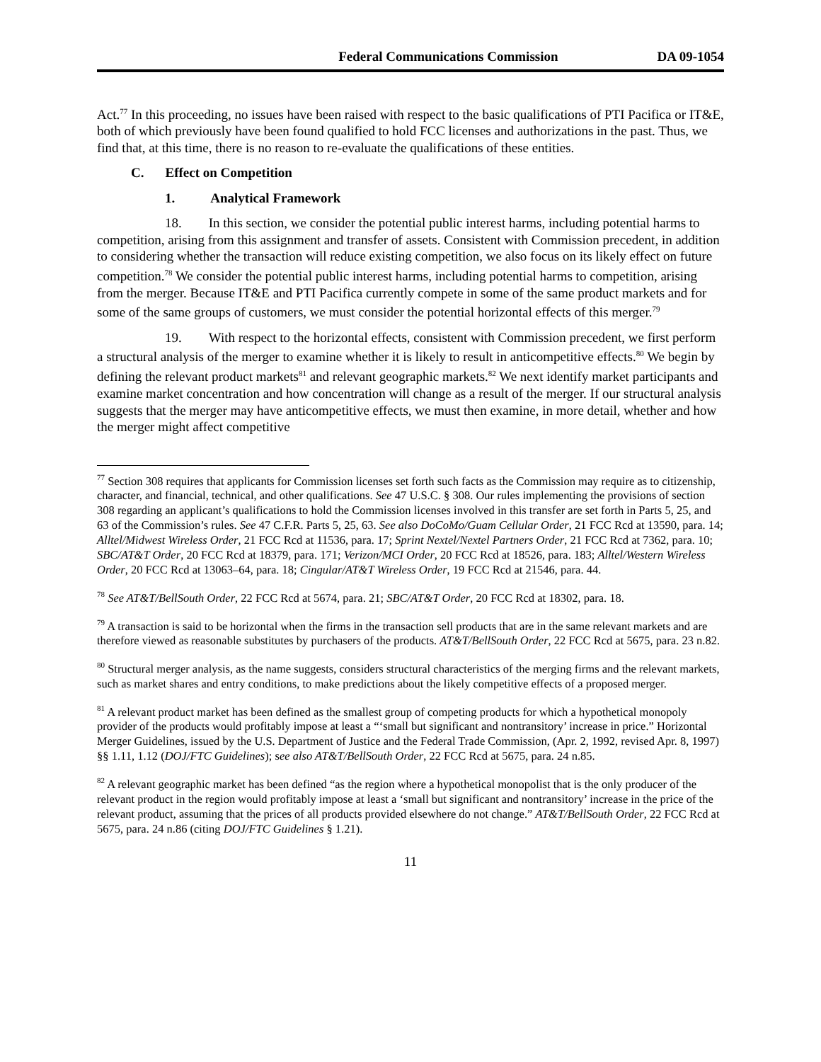Federal Communications Commission DA 09-1054
Act.<sup>77</sup> In this proceeding, no issues have been raised with respect to the basic qualifications of PTI Pacifica or IT&E, both of which previously have been found qualified to hold FCC licenses and authorizations in the past. Thus, we find that, at this time, there is no reason to re-evaluate the qualifications of these entities.
C. Effect on Competition
1. Analytical Framework
18. In this section, we consider the potential public interest harms, including potential harms to competition, arising from this assignment and transfer of assets. Consistent with Commission precedent, in addition to considering whether the transaction will reduce existing competition, we also focus on its likely effect on future competition.<sup>78</sup> We consider the potential public interest harms, including potential harms to competition, arising from the merger. Because IT&E and PTI Pacifica currently compete in some of the same product markets and for some of the same groups of customers, we must consider the potential horizontal effects of this merger.<sup>79</sup>
19. With respect to the horizontal effects, consistent with Commission precedent, we first perform a structural analysis of the merger to examine whether it is likely to result in anticompetitive effects.<sup>80</sup> We begin by defining the relevant product markets<sup>81</sup> and relevant geographic markets.<sup>82</sup> We next identify market participants and examine market concentration and how concentration will change as a result of the merger. If our structural analysis suggests that the merger may have anticompetitive effects, we must then examine, in more detail, whether and how the merger might affect competitive
<sup>77</sup> Section 308 requires that applicants for Commission licenses set forth such facts as the Commission may require as to citizenship, character, and financial, technical, and other qualifications. See 47 U.S.C. § 308. Our rules implementing the provisions of section 308 regarding an applicant’s qualifications to hold the Commission licenses involved in this transfer are set forth in Parts 5, 25, and 63 of the Commission’s rules. See 47 C.F.R. Parts 5, 25, 63. See also DoCoMo/Guam Cellular Order, 21 FCC Rcd at 13590, para. 14; Alltel/Midwest Wireless Order, 21 FCC Rcd at 11536, para. 17; Sprint Nextel/Nextel Partners Order, 21 FCC Rcd at 7362, para. 10; SBC/AT&T Order, 20 FCC Rcd at 18379, para. 171; Verizon/MCI Order, 20 FCC Rcd at 18526, para. 183; Alltel/Western Wireless Order, 20 FCC Rcd at 13063–64, para. 18; Cingular/AT&T Wireless Order, 19 FCC Rcd at 21546, para. 44.
<sup>78</sup> See AT&T/BellSouth Order, 22 FCC Rcd at 5674, para. 21; SBC/AT&T Order, 20 FCC Rcd at 18302, para. 18.
<sup>79</sup> A transaction is said to be horizontal when the firms in the transaction sell products that are in the same relevant markets and are therefore viewed as reasonable substitutes by purchasers of the products. AT&T/BellSouth Order, 22 FCC Rcd at 5675, para. 23 n.82.
<sup>80</sup> Structural merger analysis, as the name suggests, considers structural characteristics of the merging firms and the relevant markets, such as market shares and entry conditions, to make predictions about the likely competitive effects of a proposed merger.
<sup>81</sup> A relevant product market has been defined as the smallest group of competing products for which a hypothetical monopoly provider of the products would profitably impose at least a “‘small but significant and nontransitory’ increase in price.” Horizontal Merger Guidelines, issued by the U.S. Department of Justice and the Federal Trade Commission, (Apr. 2, 1992, revised Apr. 8, 1997) §§ 1.11, 1.12 (DOJ/FTC Guidelines); see also AT&T/BellSouth Order, 22 FCC Rcd at 5675, para. 24 n.85.
<sup>82</sup> A relevant geographic market has been defined “as the region where a hypothetical monopolist that is the only producer of the relevant product in the region would profitably impose at least a ‘small but significant and nontransitory’ increase in the price of the relevant product, assuming that the prices of all products provided elsewhere do not change.” AT&T/BellSouth Order, 22 FCC Rcd at 5675, para. 24 n.86 (citing DOJ/FTC Guidelines § 1.21).
11